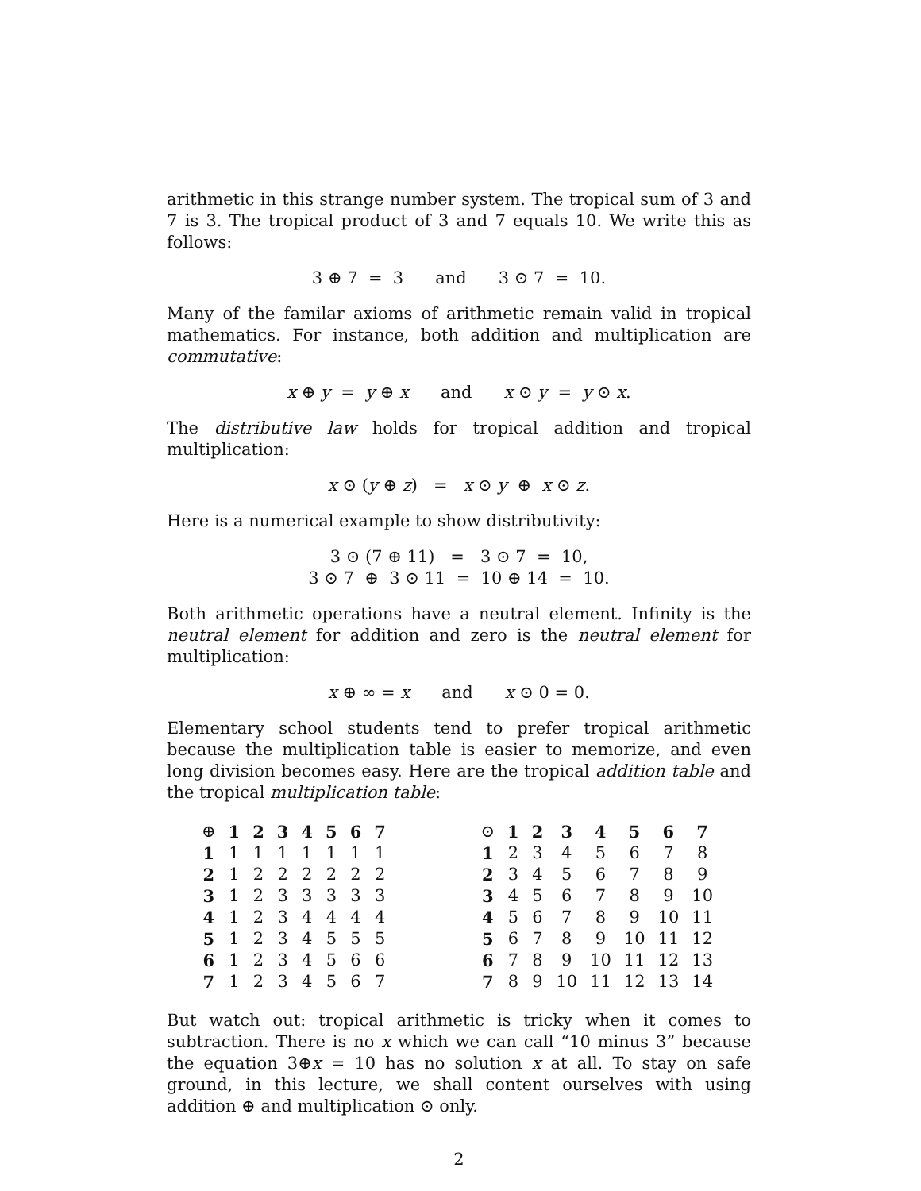arithmetic in this strange number system. The tropical sum of 3 and 7 is 3. The tropical product of 3 and 7 equals 10. We write this as follows:
3 ⊕ 7 = 3 and 3 ⊙ 7 = 10.
Many of the familar axioms of arithmetic remain valid in tropical mathematics. For instance, both addition and multiplication are commutative:
x ⊕ y = y ⊕ x and x ⊙ y = y ⊙ x.
The distributive law holds for tropical addition and tropical multiplication:
x ⊙ (y ⊕ z) = x ⊙ y ⊕ x ⊙ z.
Here is a numerical example to show distributivity:
3 ⊙ (7 ⊕ 11) = 3 ⊙ 7 = 10,
3 ⊙ 7 ⊕ 3 ⊙ 11 = 10 ⊕ 14 = 10.
Both arithmetic operations have a neutral element. Infinity is the neutral element for addition and zero is the neutral element for multiplication:
x ⊕ ∞ = x and x ⊙ 0 = 0.
Elementary school students tend to prefer tropical arithmetic because the multiplication table is easier to memorize, and even long division becomes easy. Here are the tropical addition table and the tropical multiplication table:
| ⊕ | 1 | 2 | 3 | 4 | 5 | 6 | 7 |
| --- | --- | --- | --- | --- | --- | --- | --- |
| 1 | 1 | 1 | 1 | 1 | 1 | 1 | 1 |
| 2 | 1 | 2 | 2 | 2 | 2 | 2 | 2 |
| 3 | 1 | 2 | 3 | 3 | 3 | 3 | 3 |
| 4 | 1 | 2 | 3 | 4 | 4 | 4 | 4 |
| 5 | 1 | 2 | 3 | 4 | 5 | 5 | 5 |
| 6 | 1 | 2 | 3 | 4 | 5 | 6 | 6 |
| 7 | 1 | 2 | 3 | 4 | 5 | 6 | 7 |
| ⊙ | 1 | 2 | 3 | 4 | 5 | 6 | 7 |
| --- | --- | --- | --- | --- | --- | --- | --- |
| 1 | 2 | 3 | 4 | 5 | 6 | 7 | 8 |
| 2 | 3 | 4 | 5 | 6 | 7 | 8 | 9 |
| 3 | 4 | 5 | 6 | 7 | 8 | 9 | 10 |
| 4 | 5 | 6 | 7 | 8 | 9 | 10 | 11 |
| 5 | 6 | 7 | 8 | 9 | 10 | 11 | 12 |
| 6 | 7 | 8 | 9 | 10 | 11 | 12 | 13 |
| 7 | 8 | 9 | 10 | 11 | 12 | 13 | 14 |
But watch out: tropical arithmetic is tricky when it comes to subtraction. There is no x which we can call “10 minus 3” because the equation 3⊕x = 10 has no solution x at all. To stay on safe ground, in this lecture, we shall content ourselves with using addition ⊕ and multiplication ⊙ only.
2